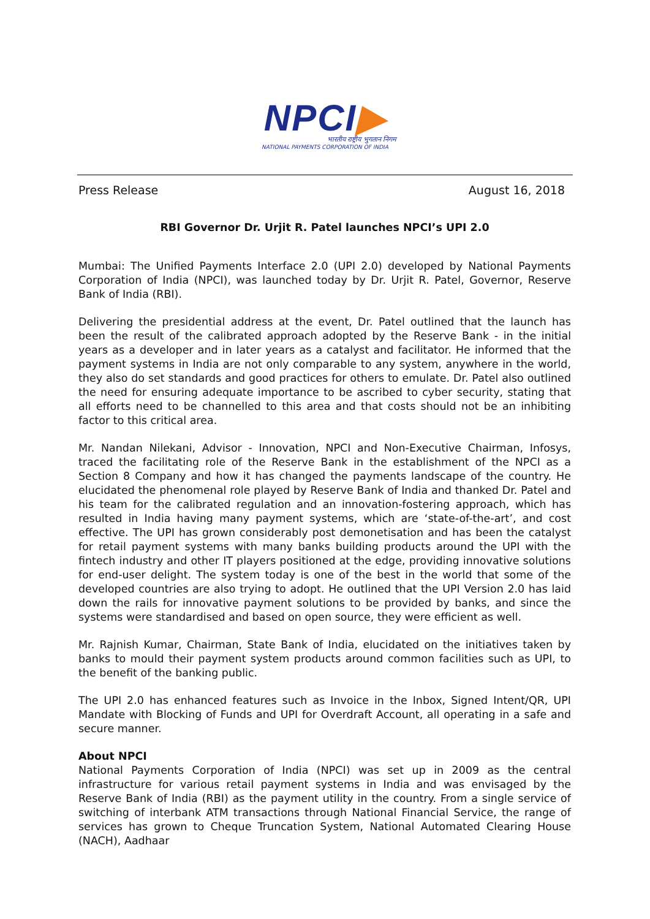NPCI▶
भारतीय राष्ट्रीय भुगतान निगम
NATIONAL PAYMENTS CORPORATION OF INDIA
Press Release August 16, 2018
RBI Governor Dr. Urjit R. Patel launches NPCI’s UPI 2.0
Mumbai: The Unified Payments Interface 2.0 (UPI 2.0) developed by National Payments Corporation of India (NPCI), was launched today by Dr. Urjit R. Patel, Governor, Reserve Bank of India (RBI).
Delivering the presidential address at the event, Dr. Patel outlined that the launch has been the result of the calibrated approach adopted by the Reserve Bank - in the initial years as a developer and in later years as a catalyst and facilitator. He informed that the payment systems in India are not only comparable to any system, anywhere in the world, they also do set standards and good practices for others to emulate. Dr. Patel also outlined the need for ensuring adequate importance to be ascribed to cyber security, stating that all efforts need to be channelled to this area and that costs should not be an inhibiting factor to this critical area.
Mr. Nandan Nilekani, Advisor - Innovation, NPCI and Non-Executive Chairman, Infosys, traced the facilitating role of the Reserve Bank in the establishment of the NPCI as a Section 8 Company and how it has changed the payments landscape of the country. He elucidated the phenomenal role played by Reserve Bank of India and thanked Dr. Patel and his team for the calibrated regulation and an innovation-fostering approach, which has resulted in India having many payment systems, which are ‘state-of-the-art’, and cost effective. The UPI has grown considerably post demonetisation and has been the catalyst for retail payment systems with many banks building products around the UPI with the fintech industry and other IT players positioned at the edge, providing innovative solutions for end-user delight. The system today is one of the best in the world that some of the developed countries are also trying to adopt. He outlined that the UPI Version 2.0 has laid down the rails for innovative payment solutions to be provided by banks, and since the systems were standardised and based on open source, they were efficient as well.
Mr. Rajnish Kumar, Chairman, State Bank of India, elucidated on the initiatives taken by banks to mould their payment system products around common facilities such as UPI, to the benefit of the banking public.
The UPI 2.0 has enhanced features such as Invoice in the Inbox, Signed Intent/QR, UPI Mandate with Blocking of Funds and UPI for Overdraft Account, all operating in a safe and secure manner.
About NPCI
National Payments Corporation of India (NPCI) was set up in 2009 as the central infrastructure for various retail payment systems in India and was envisaged by the Reserve Bank of India (RBI) as the payment utility in the country. From a single service of switching of interbank ATM transactions through National Financial Service, the range of services has grown to Cheque Truncation System, National Automated Clearing House (NACH), Aadhaar